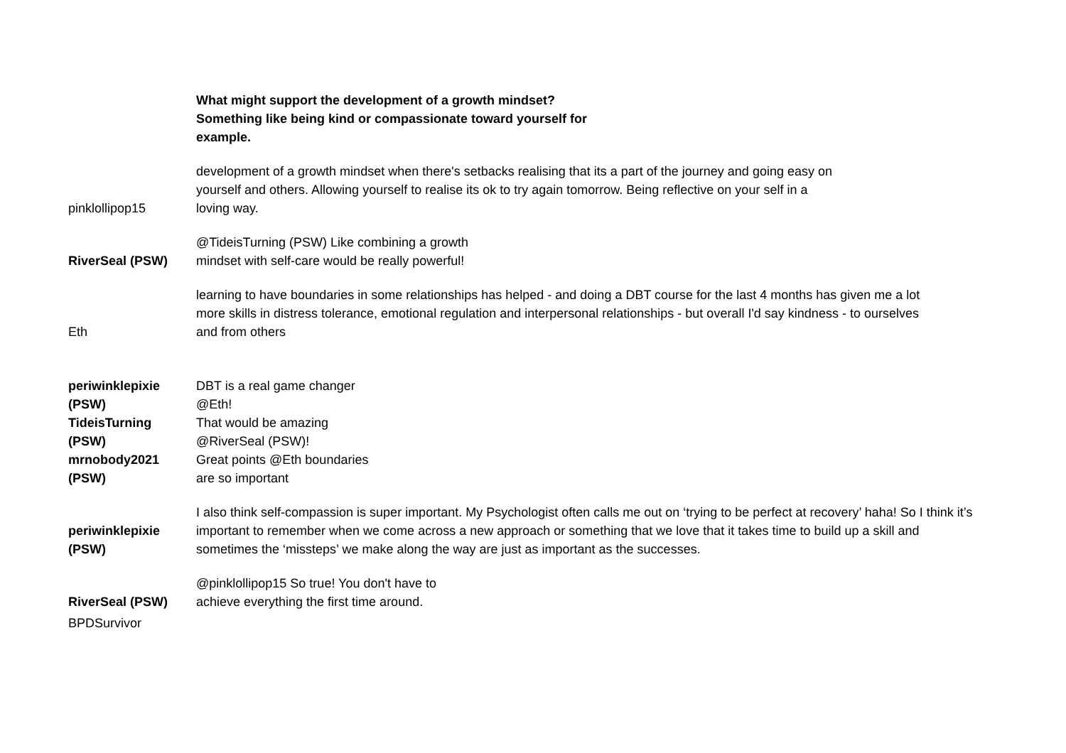| | What might support the development of a growth mindset? Something like being kind or compassionate toward yourself for example. |
| pinklollipop15 | development of a growth mindset when there's setbacks realising that its a part of the journey and going easy on yourself and others. Allowing yourself to realise its ok to try again tomorrow. Being reflective on your self in a loving way. |
| RiverSeal (PSW) | @TideisTurning (PSW) Like combining a growth mindset with self-care would be really powerful! |
| Eth | learning to have boundaries in some relationships has helped - and doing a DBT course for the last 4 months has given me a lot more skills in distress tolerance, emotional regulation and interpersonal relationships - but overall I'd say kindness - to ourselves and from others |
| periwinklepixie (PSW) | DBT is a real game changer @Eth! |
| TideisTurning (PSW) | That would be amazing @RiverSeal (PSW)! |
| mrnobody2021 (PSW) | Great points @Eth boundaries are so important |
| periwinklepixie (PSW) | I also think self-compassion is super important. My Psychologist often calls me out on ‘trying to be perfect at recovery’ haha! So I think it’s important to remember when we come across a new approach or something that we love that it takes time to build up a skill and sometimes the ‘missteps’ we make along the way are just as important as the successes. |
| RiverSeal (PSW) | @pinklollipop15 So true! You don't have to achieve everything the first time around. |
| BPDSurvivor | |